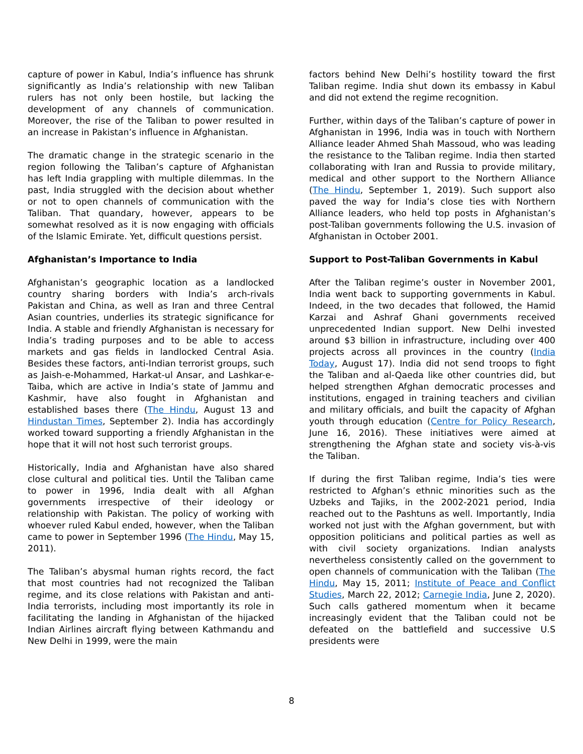capture of power in Kabul, India’s influence has shrunk significantly as India’s relationship with new Taliban rulers has not only been hostile, but lacking the development of any channels of communication. Moreover, the rise of the Taliban to power resulted in an increase in Pakistan’s influence in Afghanistan.
The dramatic change in the strategic scenario in the region following the Taliban’s capture of Afghanistan has left India grappling with multiple dilemmas. In the past, India struggled with the decision about whether or not to open channels of communication with the Taliban. That quandary, however, appears to be somewhat resolved as it is now engaging with officials of the Islamic Emirate. Yet, difficult questions persist.
Afghanistan’s Importance to India
Afghanistan’s geographic location as a landlocked country sharing borders with India’s arch-rivals Pakistan and China, as well as Iran and three Central Asian countries, underlies its strategic significance for India. A stable and friendly Afghanistan is necessary for India’s trading purposes and to be able to access markets and gas fields in landlocked Central Asia. Besides these factors, anti-Indian terrorist groups, such as Jaish-e-Mohammed, Harkat-ul Ansar, and Lashkar-e-Taiba, which are active in India’s state of Jammu and Kashmir, have also fought in Afghanistan and established bases there (The Hindu, August 13 and Hindustan Times, September 2). India has accordingly worked toward supporting a friendly Afghanistan in the hope that it will not host such terrorist groups.
Historically, India and Afghanistan have also shared close cultural and political ties. Until the Taliban came to power in 1996, India dealt with all Afghan governments irrespective of their ideology or relationship with Pakistan. The policy of working with whoever ruled Kabul ended, however, when the Taliban came to power in September 1996 (The Hindu, May 15, 2011).
The Taliban’s abysmal human rights record, the fact that most countries had not recognized the Taliban regime, and its close relations with Pakistan and anti-India terrorists, including most importantly its role in facilitating the landing in Afghanistan of the hijacked Indian Airlines aircraft flying between Kathmandu and New Delhi in 1999, were the main
factors behind New Delhi’s hostility toward the first Taliban regime. India shut down its embassy in Kabul and did not extend the regime recognition.
Further, within days of the Taliban’s capture of power in Afghanistan in 1996, India was in touch with Northern Alliance leader Ahmed Shah Massoud, who was leading the resistance to the Taliban regime. India then started collaborating with Iran and Russia to provide military, medical and other support to the Northern Alliance (The Hindu, September 1, 2019). Such support also paved the way for India’s close ties with Northern Alliance leaders, who held top posts in Afghanistan’s post-Taliban governments following the U.S. invasion of Afghanistan in October 2001.
Support to Post-Taliban Governments in Kabul
After the Taliban regime’s ouster in November 2001, India went back to supporting governments in Kabul. Indeed, in the two decades that followed, the Hamid Karzai and Ashraf Ghani governments received unprecedented Indian support. New Delhi invested around $3 billion in infrastructure, including over 400 projects across all provinces in the country (India Today, August 17). India did not send troops to fight the Taliban and al-Qaeda like other countries did, but helped strengthen Afghan democratic processes and institutions, engaged in training teachers and civilian and military officials, and built the capacity of Afghan youth through education (Centre for Policy Research, June 16, 2016). These initiatives were aimed at strengthening the Afghan state and society vis-à-vis the Taliban.
If during the first Taliban regime, India’s ties were restricted to Afghan’s ethnic minorities such as the Uzbeks and Tajiks, in the 2002-2021 period, India reached out to the Pashtuns as well. Importantly, India worked not just with the Afghan government, but with opposition politicians and political parties as well as with civil society organizations. Indian analysts nevertheless consistently called on the government to open channels of communication with the Taliban (The Hindu, May 15, 2011; Institute of Peace and Conflict Studies, March 22, 2012; Carnegie India, June 2, 2020). Such calls gathered momentum when it became increasingly evident that the Taliban could not be defeated on the battlefield and successive U.S presidents were
8